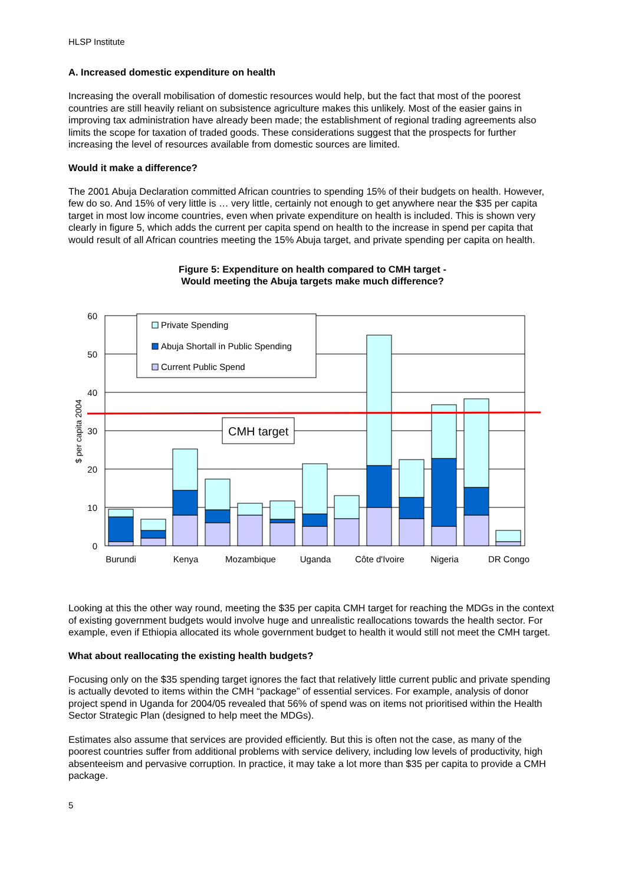HLSP Institute
A. Increased domestic expenditure on health
Increasing the overall mobilisation of domestic resources would help, but the fact that most of the poorest countries are still heavily reliant on subsistence agriculture makes this unlikely. Most of the easier gains in improving tax administration have already been made; the establishment of regional trading agreements also limits the scope for taxation of traded goods. These considerations suggest that the prospects for further increasing the level of resources available from domestic sources are limited.
Would it make a difference?
The 2001 Abuja Declaration committed African countries to spending 15% of their budgets on health. However, few do so. And 15% of very little is … very little, certainly not enough to get anywhere near the $35 per capita target in most low income countries, even when private expenditure on health is included. This is shown very clearly in figure 5, which adds the current per capita spend on health to the increase in spend per capita that would result of all African countries meeting the 15% Abuja target, and private spending per capita on health.
Figure 5: Expenditure on health compared to CMH target -
Would meeting the Abuja targets make much difference?
Private Spending
Abuja Shortall in Public Spending
Current Public Spend
CMH target
60
50
40
30
20
10
0
$ per capita 2004
Burundi
Kenya
Mozambique
Uganda
Côte d'Ivoire
Nigeria
DR Congo
Looking at this the other way round, meeting the $35 per capita CMH target for reaching the MDGs in the context of existing government budgets would involve huge and unrealistic reallocations towards the health sector. For example, even if Ethiopia allocated its whole government budget to health it would still not meet the CMH target.
What about reallocating the existing health budgets?
Focusing only on the $35 spending target ignores the fact that relatively little current public and private spending is actually devoted to items within the CMH “package” of essential services. For example, analysis of donor project spend in Uganda for 2004/05 revealed that 56% of spend was on items not prioritised within the Health Sector Strategic Plan (designed to help meet the MDGs).
Estimates also assume that services are provided efficiently. But this is often not the case, as many of the poorest countries suffer from additional problems with service delivery, including low levels of productivity, high absenteeism and pervasive corruption. In practice, it may take a lot more than $35 per capita to provide a CMH package.
5